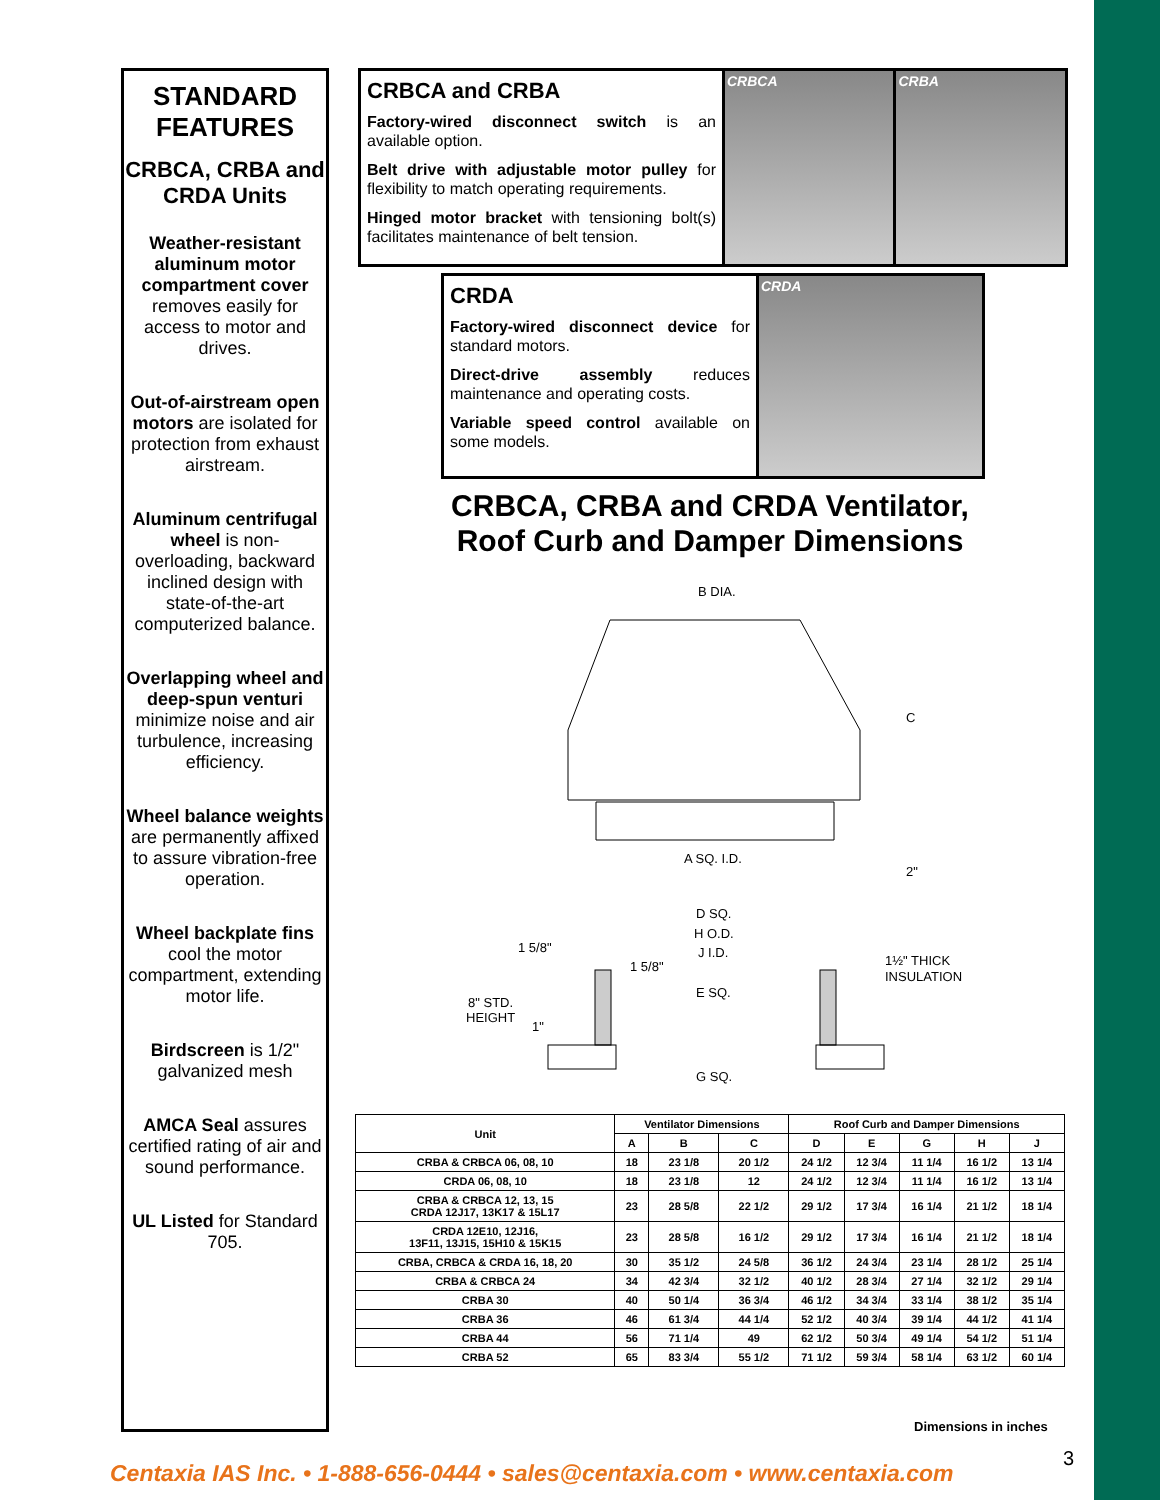STANDARD FEATURES
CRBCA, CRBA and CRDA Units
Weather-resistant aluminum motor compartment cover removes easily for access to motor and drives.
Out-of-airstream open motors are isolated for protection from exhaust airstream.
Aluminum centrifugal wheel is non-overloading, backward inclined design with state-of-the-art computerized balance.
Overlapping wheel and deep-spun venturi minimize noise and air turbulence, increasing efficiency.
Wheel balance weights are permanently affixed to assure vibration-free operation.
Wheel backplate fins cool the motor compartment, extending motor life.
Birdscreen is 1/2" galvanized mesh
AMCA Seal assures certified rating of air and sound performance.
UL Listed for Standard 705.
CRBCA and CRBA
Factory-wired disconnect switch is an available option.
Belt drive with adjustable motor pulley for flexibility to match operating requirements.
Hinged motor bracket with tensioning bolt(s) facilitates maintenance of belt tension.
CRBCA CRBA
CRDA
Factory-wired disconnect device for standard motors.
Direct-drive assembly reduces maintenance and operating costs.
Variable speed control available on some models.
CRDA
CRBCA, CRBA and CRDA Ventilator, Roof Curb and Damper Dimensions
B DIA.
C
A SQ. I.D.
2"
D SQ.
H O.D.
J I.D.
E SQ.
G SQ.
1 5/8"
1 5/8"
8" STD.
HEIGHT
1"
1½" THICK
INSULATION
| Unit | Ventilator Dimensions | | | Roof Curb and Damper Dimensions | | | | |
| --- | --- | --- | --- | --- | --- | --- | --- | --- |
| | A | B | C | D | E | G | H | J |
| CRBA & CRBCA 06, 08, 10 | 18 | 23 1/8 | 20 1/2 | 24 1/2 | 12 3/4 | 11 1/4 | 16 1/2 | 13 1/4 |
| CRDA 06, 08, 10 | 18 | 23 1/8 | 12 | 24 1/2 | 12 3/4 | 11 1/4 | 16 1/2 | 13 1/4 |
| CRBA & CRBCA 12, 13, 15 CRDA 12J17, 13K17 & 15L17 | 23 | 28 5/8 | 22 1/2 | 29 1/2 | 17 3/4 | 16 1/4 | 21 1/2 | 18 1/4 |
| CRDA 12E10, 12J16, 13F11, 13J15, 15H10 & 15K15 | 23 | 28 5/8 | 16 1/2 | 29 1/2 | 17 3/4 | 16 1/4 | 21 1/2 | 18 1/4 |
| CRBA, CRBCA & CRDA 16, 18, 20 | 30 | 35 1/2 | 24 5/8 | 36 1/2 | 24 3/4 | 23 1/4 | 28 1/2 | 25 1/4 |
| CRBA & CRBCA 24 | 34 | 42 3/4 | 32 1/2 | 40 1/2 | 28 3/4 | 27 1/4 | 32 1/2 | 29 1/4 |
| CRBA 30 | 40 | 50 1/4 | 36 3/4 | 46 1/2 | 34 3/4 | 33 1/4 | 38 1/2 | 35 1/4 |
| CRBA 36 | 46 | 61 3/4 | 44 1/4 | 52 1/2 | 40 3/4 | 39 1/4 | 44 1/2 | 41 1/4 |
| CRBA 44 | 56 | 71 1/4 | 49 | 62 1/2 | 50 3/4 | 49 1/4 | 54 1/2 | 51 1/4 |
| CRBA 52 | 65 | 83 3/4 | 55 1/2 | 71 1/2 | 59 3/4 | 58 1/4 | 63 1/2 | 60 1/4 |
Dimensions in inches
3
Centaxia IAS Inc. • 1-888-656-0444 • sales@centaxia.com • www.centaxia.com